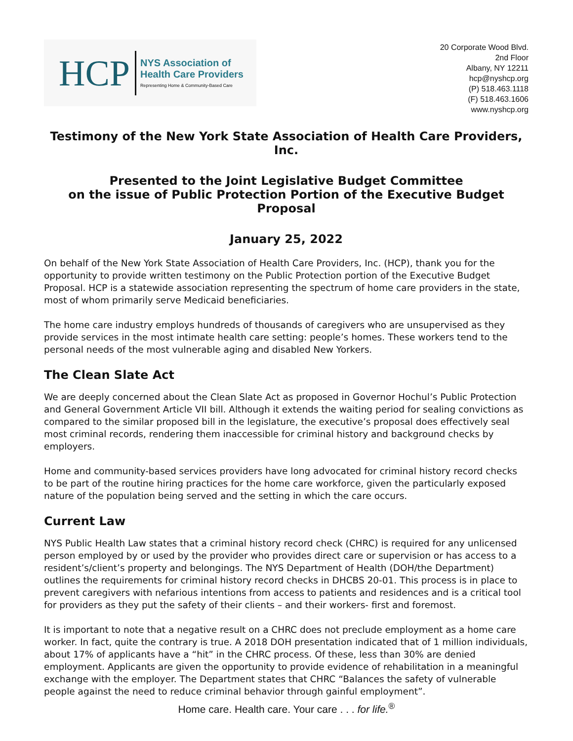HCP NYS Association of
Health Care Providers
Representing Home & Community-Based Care
20 Corporate Wood Blvd.
2nd Floor
Albany, NY 12211
hcp@nyshcp.org
(P) 518.463.1118
(F) 518.463.1606
www.nyshcp.org
Testimony of the New York State Association of Health Care Providers, Inc.
Presented to the Joint Legislative Budget Committee
on the issue of Public Protection Portion of the Executive Budget Proposal
January 25, 2022
On behalf of the New York State Association of Health Care Providers, Inc. (HCP), thank you for the opportunity to provide written testimony on the Public Protection portion of the Executive Budget Proposal. HCP is a statewide association representing the spectrum of home care providers in the state, most of whom primarily serve Medicaid beneficiaries.
The home care industry employs hundreds of thousands of caregivers who are unsupervised as they provide services in the most intimate health care setting: people’s homes. These workers tend to the personal needs of the most vulnerable aging and disabled New Yorkers.
The Clean Slate Act
We are deeply concerned about the Clean Slate Act as proposed in Governor Hochul’s Public Protection and General Government Article VII bill. Although it extends the waiting period for sealing convictions as compared to the similar proposed bill in the legislature, the executive’s proposal does effectively seal most criminal records, rendering them inaccessible for criminal history and background checks by employers.
Home and community-based services providers have long advocated for criminal history record checks to be part of the routine hiring practices for the home care workforce, given the particularly exposed nature of the population being served and the setting in which the care occurs.
Current Law
NYS Public Health Law states that a criminal history record check (CHRC) is required for any unlicensed person employed by or used by the provider who provides direct care or supervision or has access to a resident’s/client’s property and belongings. The NYS Department of Health (DOH/the Department) outlines the requirements for criminal history record checks in DHCBS 20-01. This process is in place to prevent caregivers with nefarious intentions from access to patients and residences and is a critical tool for providers as they put the safety of their clients – and their workers- first and foremost.
It is important to note that a negative result on a CHRC does not preclude employment as a home care worker. In fact, quite the contrary is true. A 2018 DOH presentation indicated that of 1 million individuals, about 17% of applicants have a “hit” in the CHRC process. Of these, less than 30% are denied employment. Applicants are given the opportunity to provide evidence of rehabilitation in a meaningful exchange with the employer. The Department states that CHRC “Balances the safety of vulnerable people against the need to reduce criminal behavior through gainful employment”.
Home care. Health care. Your care . . . for life.<sup>®</sup>